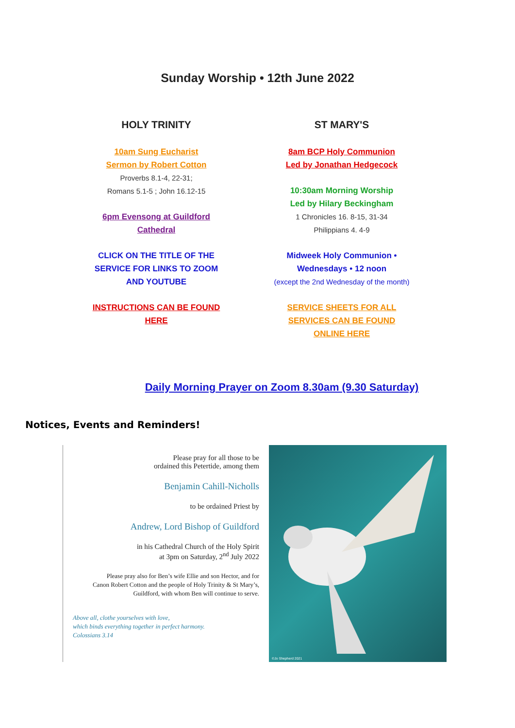Sunday Worship • 12th June 2022
HOLY TRINITY
10am Sung Eucharist
Sermon by Robert Cotton
Proverbs 8.1-4, 22-31;
Romans 5.1-5 ; John 16.12-15
6pm Evensong at Guildford
Cathedral
CLICK ON THE TITLE OF THE
SERVICE FOR LINKS TO ZOOM
AND YOUTUBE
INSTRUCTIONS CAN BE FOUND
HERE
ST MARY'S
8am BCP Holy Communion
Led by Jonathan Hedgecock
10:30am Morning Worship
Led by Hilary Beckingham
1 Chronicles 16. 8-15, 31-34
Philippians 4. 4-9
Midweek Holy Communion •
Wednesdays • 12 noon
(except the 2nd Wednesday of the month)
SERVICE SHEETS FOR ALL
SERVICES CAN BE FOUND
ONLINE HERE
Daily Morning Prayer on Zoom 8.30am (9.30 Saturday)
Notices, Events and Reminders!
Please pray for all those to be
ordained this Petertide, among them
Benjamin Cahill-Nicholls
to be ordained Priest by
Andrew, Lord Bishop of Guildford
in his Cathedral Church of the Holy Spirit
at 3pm on Saturday, 2<sup>nd</sup> July 2022
Please pray also for Ben’s wife Ellie and son Hector, and for
Canon Robert Cotton and the people of Holy Trinity & St Mary’s,
Guildford, with whom Ben will continue to serve.
Above all, clothe yourselves with love,
which binds everything together in perfect harmony.
Colossians 3.14
©Jo Shepherd 2021